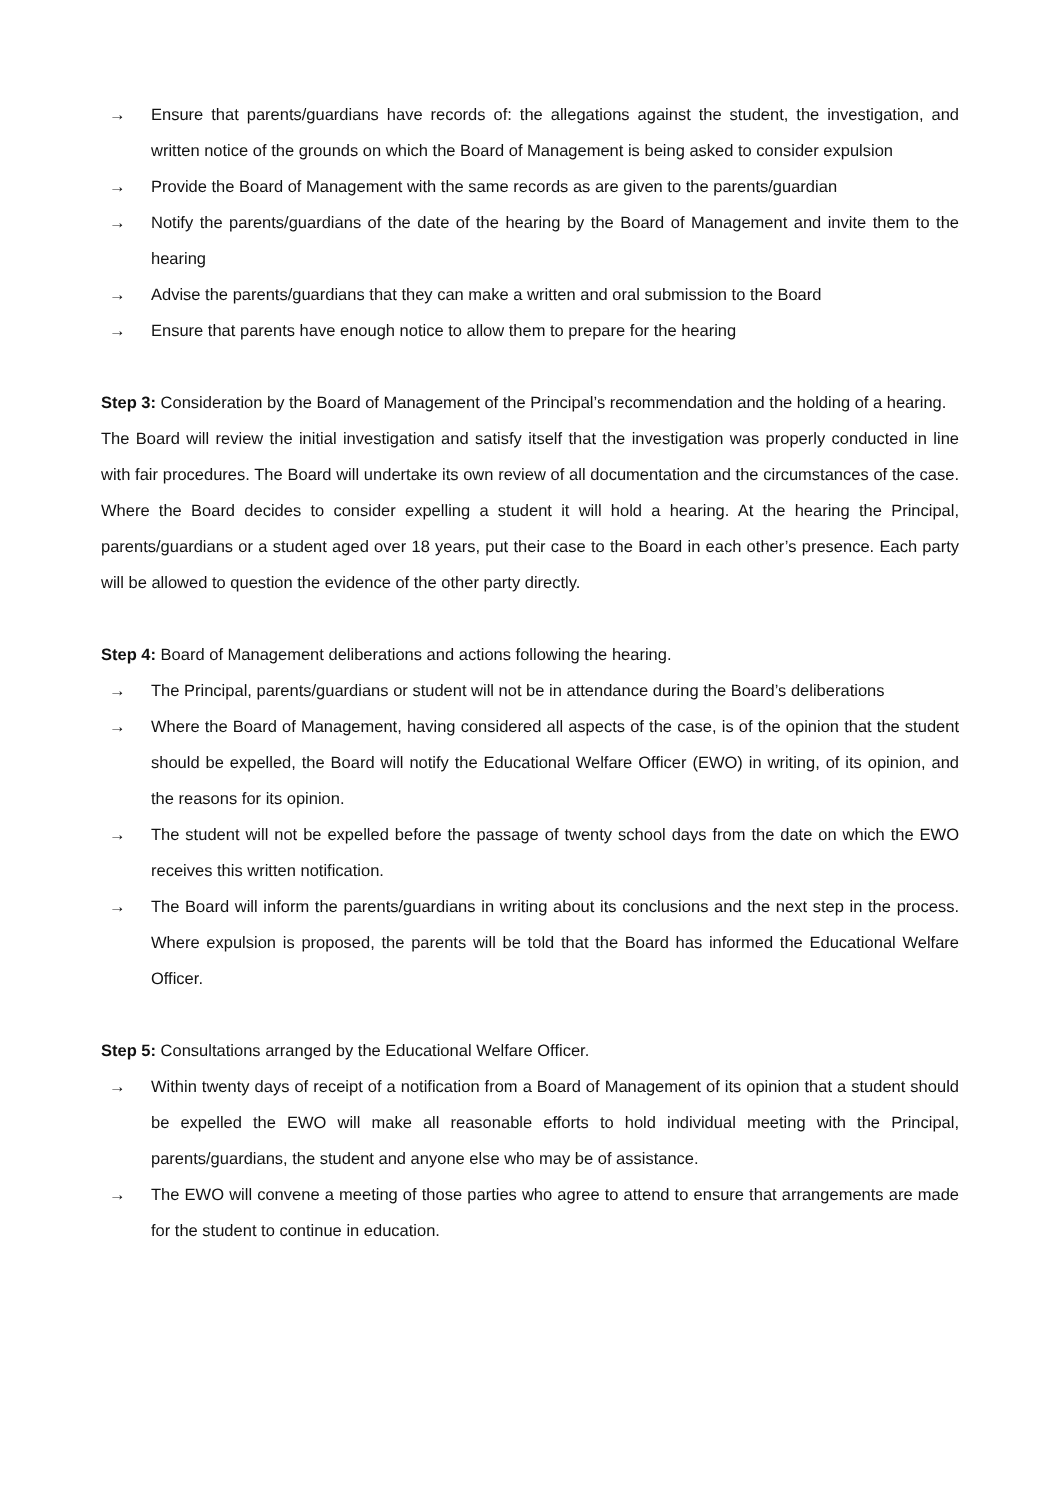→ Ensure that parents/guardians have records of: the allegations against the student, the investigation, and written notice of the grounds on which the Board of Management is being asked to consider expulsion
→ Provide the Board of Management with the same records as are given to the parents/guardian
→ Notify the parents/guardians of the date of the hearing by the Board of Management and invite them to the hearing
→ Advise the parents/guardians that they can make a written and oral submission to the Board
→ Ensure that parents have enough notice to allow them to prepare for the hearing
Step 3: Consideration by the Board of Management of the Principal’s recommendation and the holding of a hearing.
The Board will review the initial investigation and satisfy itself that the investigation was properly conducted in line with fair procedures. The Board will undertake its own review of all documentation and the circumstances of the case. Where the Board decides to consider expelling a student it will hold a hearing. At the hearing the Principal, parents/guardians or a student aged over 18 years, put their case to the Board in each other’s presence. Each party will be allowed to question the evidence of the other party directly.
Step 4: Board of Management deliberations and actions following the hearing.
→ The Principal, parents/guardians or student will not be in attendance during the Board’s deliberations
→ Where the Board of Management, having considered all aspects of the case, is of the opinion that the student should be expelled, the Board will notify the Educational Welfare Officer (EWO) in writing, of its opinion, and the reasons for its opinion.
→ The student will not be expelled before the passage of twenty school days from the date on which the EWO receives this written notification.
→ The Board will inform the parents/guardians in writing about its conclusions and the next step in the process. Where expulsion is proposed, the parents will be told that the Board has informed the Educational Welfare Officer.
Step 5: Consultations arranged by the Educational Welfare Officer.
→ Within twenty days of receipt of a notification from a Board of Management of its opinion that a student should be expelled the EWO will make all reasonable efforts to hold individual meeting with the Principal, parents/guardians, the student and anyone else who may be of assistance.
→ The EWO will convene a meeting of those parties who agree to attend to ensure that arrangements are made for the student to continue in education.